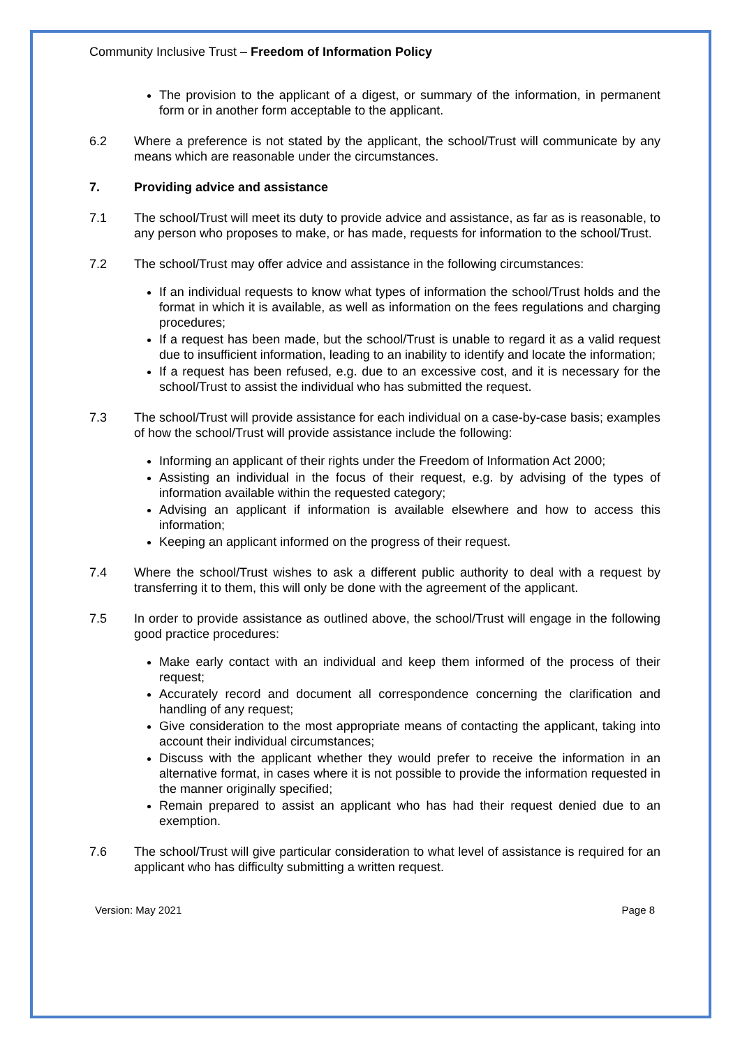Community Inclusive Trust – Freedom of Information Policy
The provision to the applicant of a digest, or summary of the information, in permanent form or in another form acceptable to the applicant.
6.2 Where a preference is not stated by the applicant, the school/Trust will communicate by any means which are reasonable under the circumstances.
7. Providing advice and assistance
7.1 The school/Trust will meet its duty to provide advice and assistance, as far as is reasonable, to any person who proposes to make, or has made, requests for information to the school/Trust.
7.2 The school/Trust may offer advice and assistance in the following circumstances:
If an individual requests to know what types of information the school/Trust holds and the format in which it is available, as well as information on the fees regulations and charging procedures;
If a request has been made, but the school/Trust is unable to regard it as a valid request due to insufficient information, leading to an inability to identify and locate the information;
If a request has been refused, e.g. due to an excessive cost, and it is necessary for the school/Trust to assist the individual who has submitted the request.
7.3 The school/Trust will provide assistance for each individual on a case-by-case basis; examples of how the school/Trust will provide assistance include the following:
Informing an applicant of their rights under the Freedom of Information Act 2000;
Assisting an individual in the focus of their request, e.g. by advising of the types of information available within the requested category;
Advising an applicant if information is available elsewhere and how to access this information;
Keeping an applicant informed on the progress of their request.
7.4 Where the school/Trust wishes to ask a different public authority to deal with a request by transferring it to them, this will only be done with the agreement of the applicant.
7.5 In order to provide assistance as outlined above, the school/Trust will engage in the following good practice procedures:
Make early contact with an individual and keep them informed of the process of their request;
Accurately record and document all correspondence concerning the clarification and handling of any request;
Give consideration to the most appropriate means of contacting the applicant, taking into account their individual circumstances;
Discuss with the applicant whether they would prefer to receive the information in an alternative format, in cases where it is not possible to provide the information requested in the manner originally specified;
Remain prepared to assist an applicant who has had their request denied due to an exemption.
7.6 The school/Trust will give particular consideration to what level of assistance is required for an applicant who has difficulty submitting a written request.
Version: May 2021 Page 8